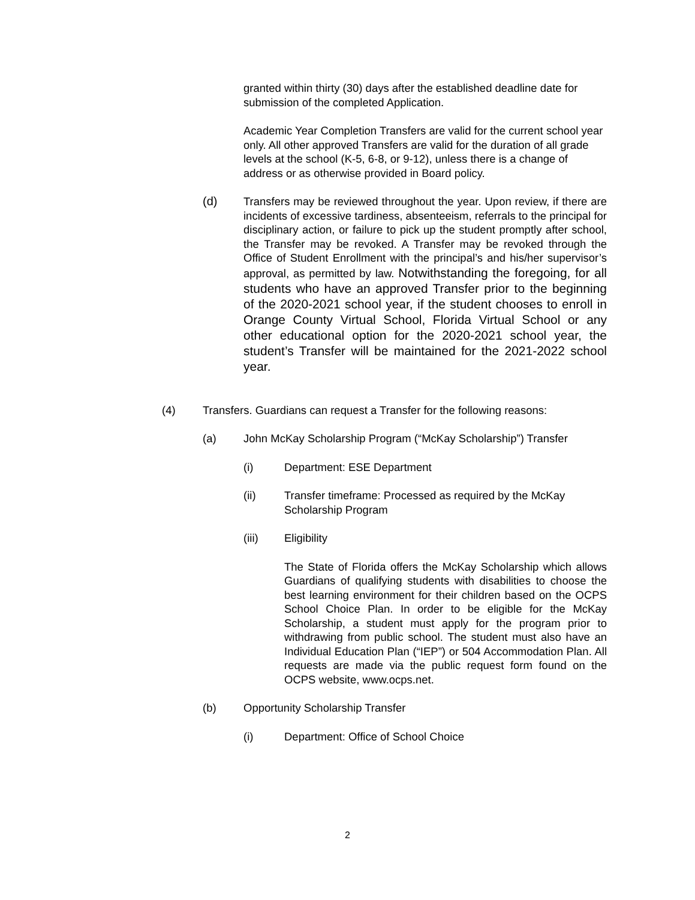granted within thirty (30) days after the established deadline date for submission of the completed Application.
Academic Year Completion Transfers are valid for the current school year only. All other approved Transfers are valid for the duration of all grade levels at the school (K-5, 6-8, or 9-12), unless there is a change of address or as otherwise provided in Board policy.
(d) Transfers may be reviewed throughout the year. Upon review, if there are incidents of excessive tardiness, absenteeism, referrals to the principal for disciplinary action, or failure to pick up the student promptly after school, the Transfer may be revoked. A Transfer may be revoked through the Office of Student Enrollment with the principal’s and his/her supervisor’s approval, as permitted by law. Notwithstanding the foregoing, for all students who have an approved Transfer prior to the beginning of the 2020-2021 school year, if the student chooses to enroll in Orange County Virtual School, Florida Virtual School or any other educational option for the 2020-2021 school year, the student’s Transfer will be maintained for the 2021-2022 school year.
(4) Transfers. Guardians can request a Transfer for the following reasons:
(a) John McKay Scholarship Program (“McKay Scholarship”) Transfer
(i) Department: ESE Department
(ii) Transfer timeframe: Processed as required by the McKay Scholarship Program
(iii) Eligibility
The State of Florida offers the McKay Scholarship which allows Guardians of qualifying students with disabilities to choose the best learning environment for their children based on the OCPS School Choice Plan. In order to be eligible for the McKay Scholarship, a student must apply for the program prior to withdrawing from public school. The student must also have an Individual Education Plan (“IEP”) or 504 Accommodation Plan. All requests are made via the public request form found on the OCPS website, www.ocps.net.
(b) Opportunity Scholarship Transfer
(i) Department: Office of School Choice
2